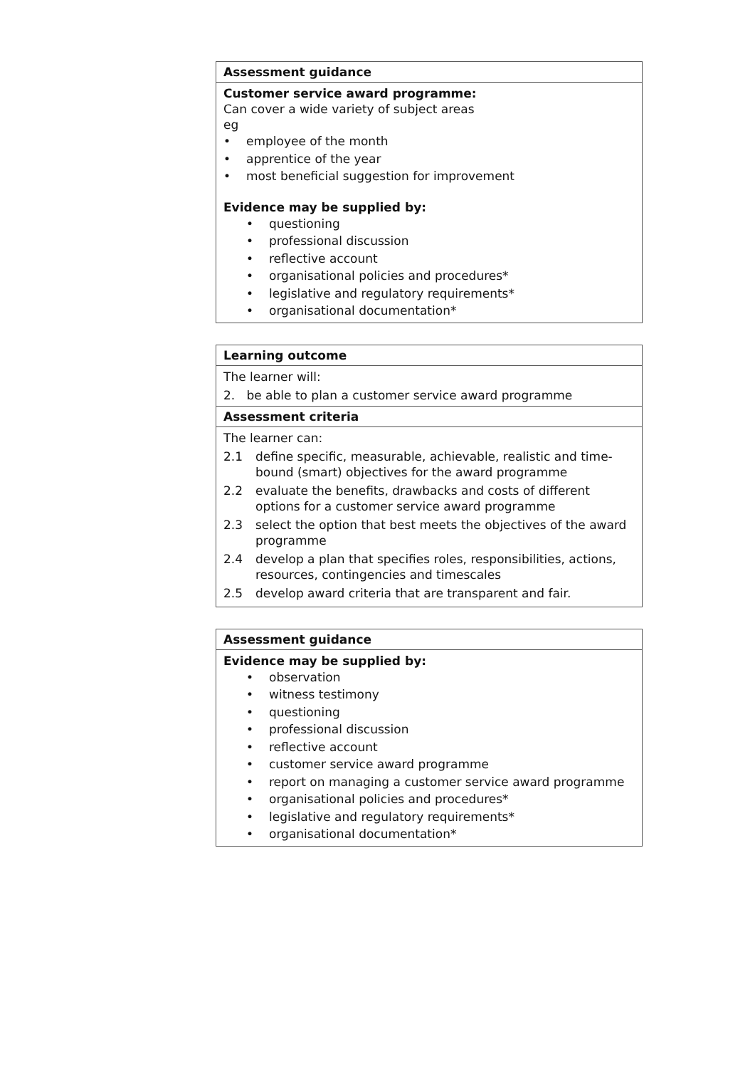Assessment guidance
Customer service award programme:
Can cover a wide variety of subject areas
eg
• employee of the month
• apprentice of the year
• most beneficial suggestion for improvement
Evidence may be supplied by:
• questioning
• professional discussion
• reflective account
• organisational policies and procedures*
• legislative and regulatory requirements*
• organisational documentation*
Learning outcome
The learner will:
2. be able to plan a customer service award programme
Assessment criteria
The learner can:
2.1 define specific, measurable, achievable, realistic and time-bound (smart) objectives for the award programme
2.2 evaluate the benefits, drawbacks and costs of different options for a customer service award programme
2.3 select the option that best meets the objectives of the award programme
2.4 develop a plan that specifies roles, responsibilities, actions, resources, contingencies and timescales
2.5 develop award criteria that are transparent and fair.
Assessment guidance
Evidence may be supplied by:
• observation
• witness testimony
• questioning
• professional discussion
• reflective account
• customer service award programme
• report on managing a customer service award programme
• organisational policies and procedures*
• legislative and regulatory requirements*
• organisational documentation*